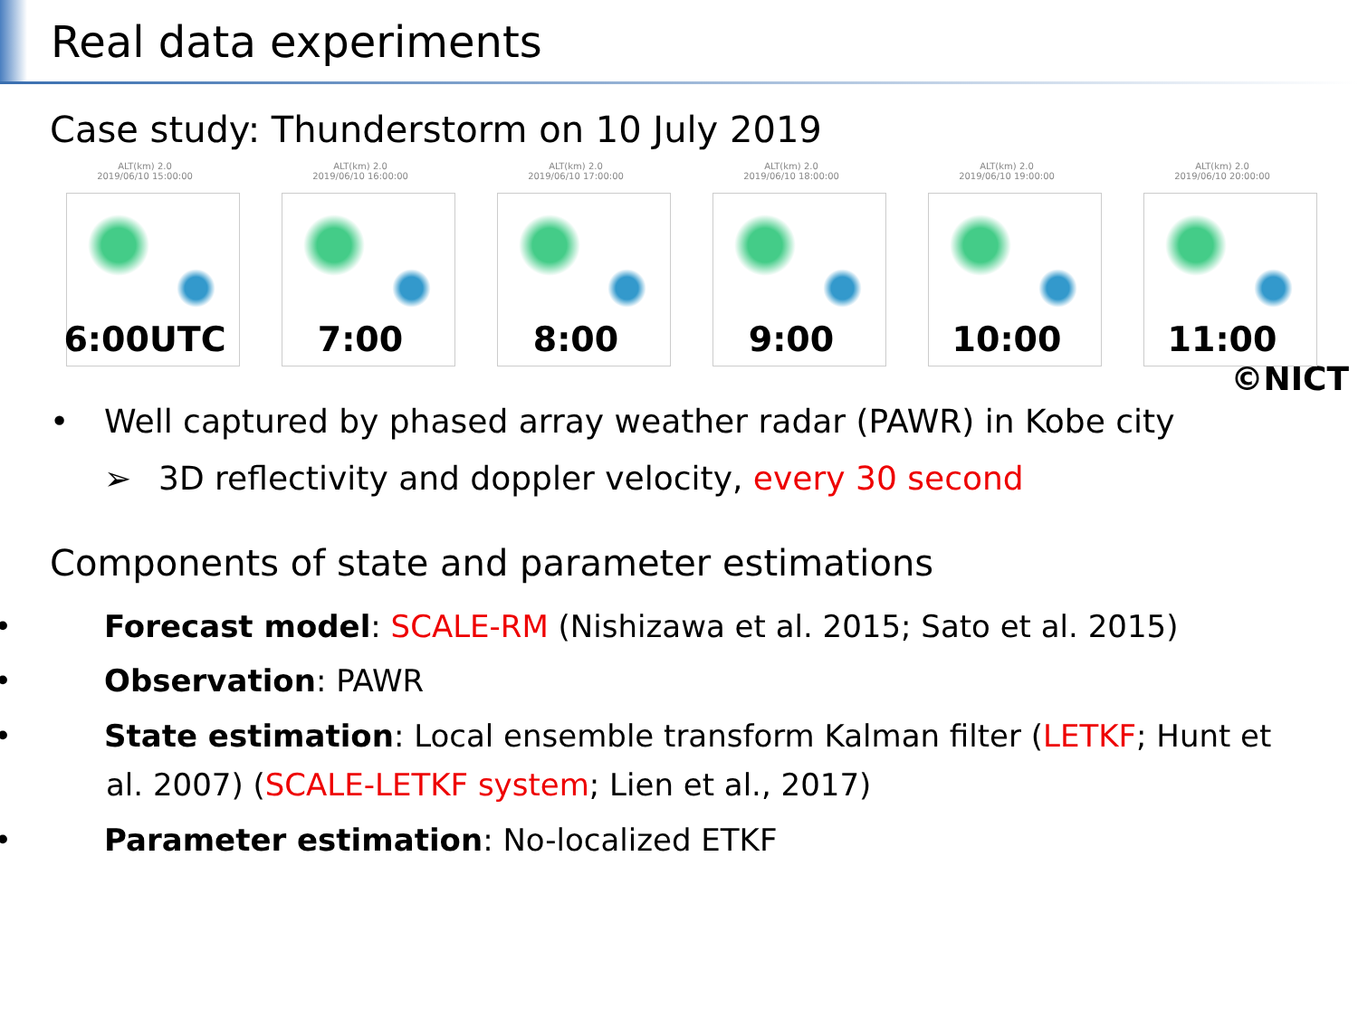Real data experiments
Case study: Thunderstorm on 10 July 2019
ALT(km) 2.0
2019/06/10 15:00:00
6:00UTC
ALT(km) 2.0
2019/06/10 16:00:00
7:00
ALT(km) 2.0
2019/06/10 17:00:00
8:00
ALT(km) 2.0
2019/06/10 18:00:00
9:00
ALT(km) 2.0
2019/06/10 19:00:00
10:00
ALT(km) 2.0
2019/06/10 20:00:00
11:00
©NICT
• Well captured by phased array weather radar (PAWR) in Kobe city
➢ 3D reflectivity and doppler velocity, every 30 second
Components of state and parameter estimations
• Forecast model: SCALE-RM (Nishizawa et al. 2015; Sato et al. 2015)
• Observation: PAWR
• State estimation: Local ensemble transform Kalman filter (LETKF; Hunt et al. 2007) (SCALE-LETKF system; Lien et al., 2017)
• Parameter estimation: No-localized ETKF